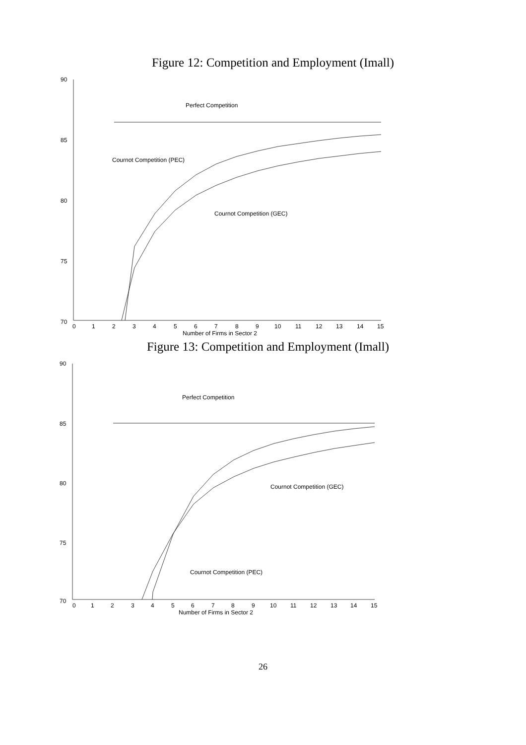Figure 12: Competition and Employment (Imall)
90
85
80
75
70
Perfect Competition
Cournot Competition (PEC)
Cournot Competition (GEC)
0
1
2
3
4
5
6
7
8
9
10
11
12
13
14
15
Number of Firms in Sector 2
Figure 13: Competition and Employment (Imall)
90
85
80
75
70
Perfect Competition
Cournot Competition (GEC)
Cournot Competition (PEC)
0
1
2
3
4
5
6
7
8
9
10
11
12
13
14
15
Number of Firms in Sector 2
26